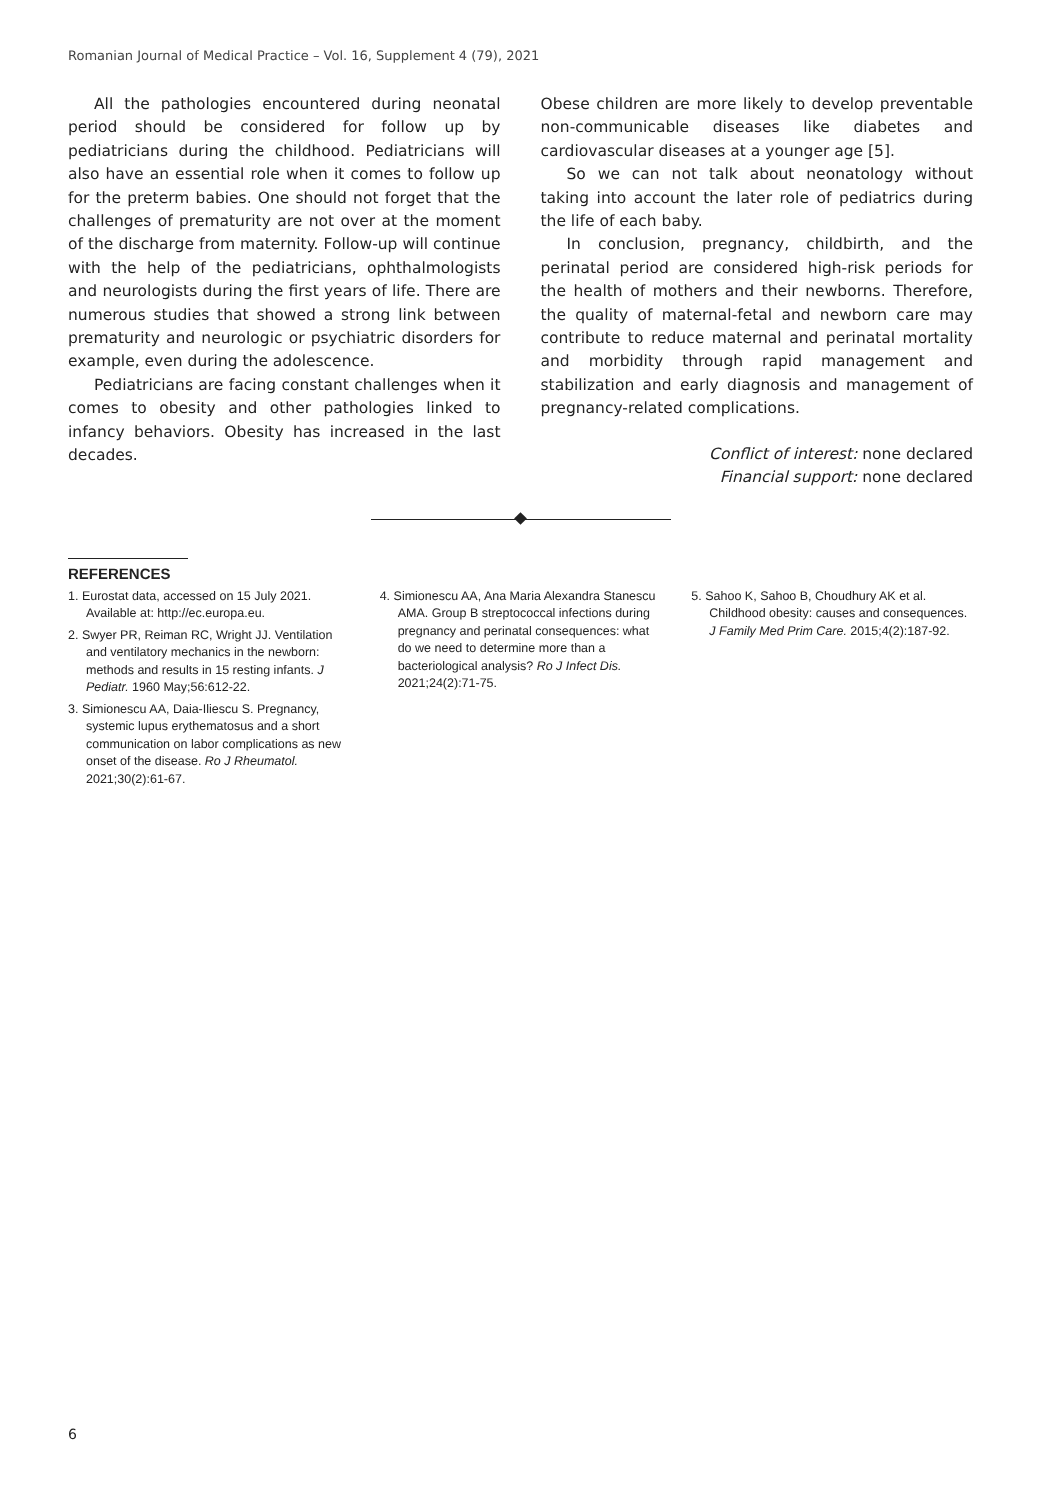Romanian Journal of Medical Practice – Vol. 16, Supplement 4 (79), 2021
All the pathologies encountered during neonatal period should be considered for follow up by pediatricians during the childhood. Pediatricians will also have an essential role when it comes to follow up for the preterm babies. One should not forget that the challenges of prematurity are not over at the moment of the discharge from maternity. Follow-up will continue with the help of the pediatricians, ophthalmologists and neurologists during the first years of life. There are numerous studies that showed a strong link between prematurity and neurologic or psychiatric disorders for example, even during the adolescence.
Pediatricians are facing constant challenges when it comes to obesity and other pathologies linked to infancy behaviors. Obesity has increased in the last decades.
Obese children are more likely to develop preventable non-communicable diseases like diabetes and cardiovascular diseases at a younger age [5].
So we can not talk about neonatology without taking into account the later role of pediatrics during the life of each baby.
In conclusion, pregnancy, childbirth, and the perinatal period are considered high-risk periods for the health of mothers and their newborns. Therefore, the quality of maternal-fetal and newborn care may contribute to reduce maternal and perinatal mortality and morbidity through rapid management and stabilization and early diagnosis and management of pregnancy-related complications.
Conflict of interest: none declared
Financial support: none declared
REFERENCES
1. Eurostat data, accessed on 15 July 2021. Available at: http://ec.europa.eu.
2. Swyer PR, Reiman RC, Wright JJ. Ventilation and ventilatory mechanics in the newborn: methods and results in 15 resting infants. J Pediatr. 1960 May;56:612-22.
3. Simionescu AA, Daia-Iliescu S. Pregnancy, systemic lupus erythematosus and a short communication on labor complications as new onset of the disease. Ro J Rheumatol. 2021;30(2):61-67.
4. Simionescu AA, Ana Maria Alexandra Stanescu AMA. Group B streptococcal infections during pregnancy and perinatal consequences: what do we need to determine more than a bacteriological analysis? Ro J Infect Dis. 2021;24(2):71-75.
5. Sahoo K, Sahoo B, Choudhury AK et al. Childhood obesity: causes and consequences. J Family Med Prim Care. 2015;4(2):187-92.
6